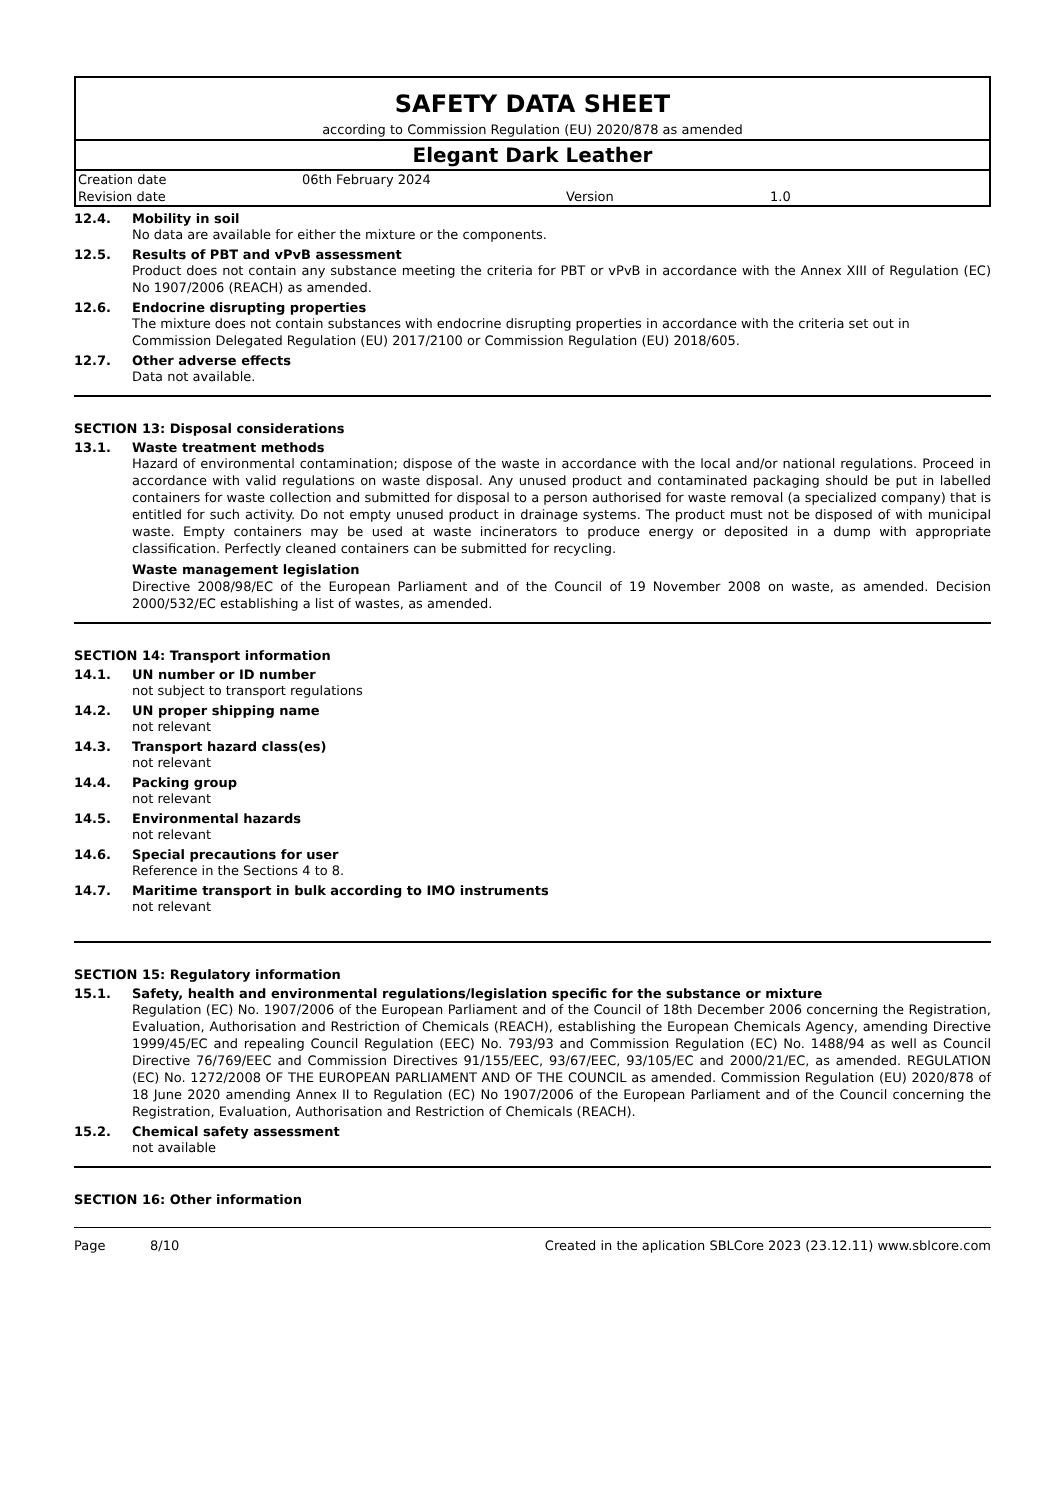SAFETY DATA SHEET
according to Commission Regulation (EU) 2020/878 as amended
Elegant Dark Leather
| Creation date | 06th February 2024 | | |
| Revision date | | Version | 1.0 |
12.4. Mobility in soil
No data are available for either the mixture or the components.
12.5. Results of PBT and vPvB assessment
Product does not contain any substance meeting the criteria for PBT or vPvB in accordance with the Annex XIII of Regulation (EC) No 1907/2006 (REACH) as amended.
12.6. Endocrine disrupting properties
The mixture does not contain substances with endocrine disrupting properties in accordance with the criteria set out in Commission Delegated Regulation (EU) 2017/2100 or Commission Regulation (EU) 2018/605.
12.7. Other adverse effects
Data not available.
SECTION 13: Disposal considerations
13.1. Waste treatment methods
Hazard of environmental contamination; dispose of the waste in accordance with the local and/or national regulations. Proceed in accordance with valid regulations on waste disposal. Any unused product and contaminated packaging should be put in labelled containers for waste collection and submitted for disposal to a person authorised for waste removal (a specialized company) that is entitled for such activity. Do not empty unused product in drainage systems. The product must not be disposed of with municipal waste. Empty containers may be used at waste incinerators to produce energy or deposited in a dump with appropriate classification. Perfectly cleaned containers can be submitted for recycling.
Waste management legislation
Directive 2008/98/EC of the European Parliament and of the Council of 19 November 2008 on waste, as amended. Decision 2000/532/EC establishing a list of wastes, as amended.
SECTION 14: Transport information
14.1. UN number or ID number
not subject to transport regulations
14.2. UN proper shipping name
not relevant
14.3. Transport hazard class(es)
not relevant
14.4. Packing group
not relevant
14.5. Environmental hazards
not relevant
14.6. Special precautions for user
Reference in the Sections 4 to 8.
14.7. Maritime transport in bulk according to IMO instruments
not relevant
SECTION 15: Regulatory information
15.1. Safety, health and environmental regulations/legislation specific for the substance or mixture
Regulation (EC) No. 1907/2006 of the European Parliament and of the Council of 18th December 2006 concerning the Registration, Evaluation, Authorisation and Restriction of Chemicals (REACH), establishing the European Chemicals Agency, amending Directive 1999/45/EC and repealing Council Regulation (EEC) No. 793/93 and Commission Regulation (EC) No. 1488/94 as well as Council Directive 76/769/EEC and Commission Directives 91/155/EEC, 93/67/EEC, 93/105/EC and 2000/21/EC, as amended. REGULATION (EC) No. 1272/2008 OF THE EUROPEAN PARLIAMENT AND OF THE COUNCIL as amended. Commission Regulation (EU) 2020/878 of 18 June 2020 amending Annex II to Regulation (EC) No 1907/2006 of the European Parliament and of the Council concerning the Registration, Evaluation, Authorisation and Restriction of Chemicals (REACH).
15.2. Chemical safety assessment
not available
SECTION 16: Other information
Page 8/10 Created in the aplication SBLCore 2023 (23.12.11) www.sblcore.com